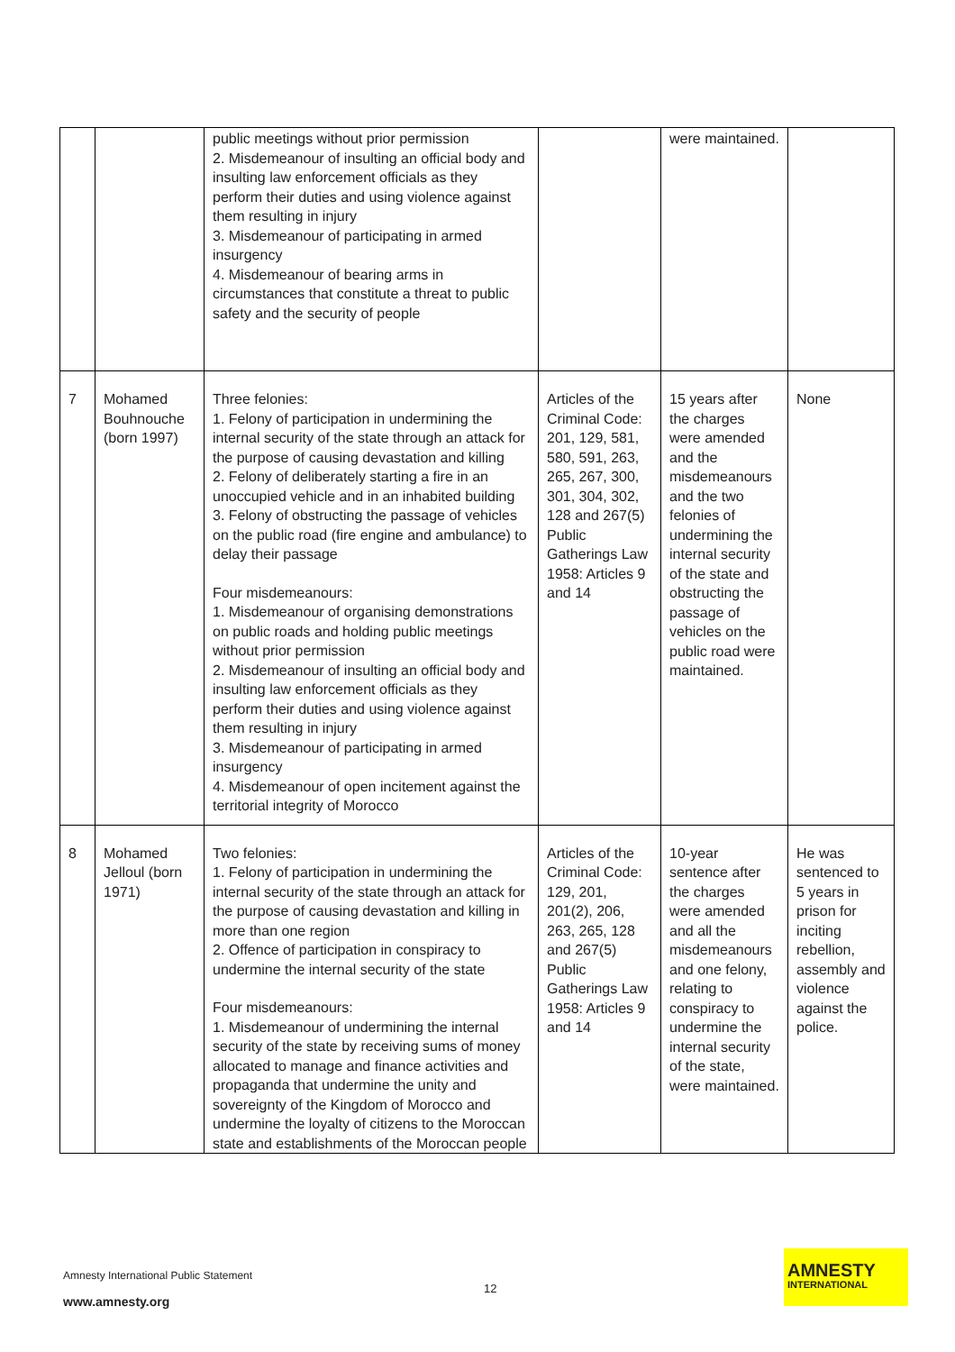| | | public meetings without prior permission 2. Misdemeanour of insulting an official body and insulting law enforcement officials as they perform their duties and using violence against them resulting in injury 3. Misdemeanour of participating in armed insurgency 4. Misdemeanour of bearing arms in circumstances that constitute a threat to public safety and the security of people | | were maintained. | |
| 7 | Mohamed Bouhnouche (born 1997) | Three felonies: 1. Felony of participation in undermining the internal security of the state through an attack for the purpose of causing devastation and killing 2. Felony of deliberately starting a fire in an unoccupied vehicle and in an inhabited building 3. Felony of obstructing the passage of vehicles on the public road (fire engine and ambulance) to delay their passage Four misdemeanours: 1. Misdemeanour of organising demonstrations on public roads and holding public meetings without prior permission 2. Misdemeanour of insulting an official body and insulting law enforcement officials as they perform their duties and using violence against them resulting in injury 3. Misdemeanour of participating in armed insurgency 4. Misdemeanour of open incitement against the territorial integrity of Morocco | Articles of the Criminal Code: 201, 129, 581, 580, 591, 263, 265, 267, 300, 301, 304, 302, 128 and 267(5) Public Gatherings Law 1958: Articles 9 and 14 | 15 years after the charges were amended and the misdemeanours and the two felonies of undermining the internal security of the state and obstructing the passage of vehicles on the public road were maintained. | None |
| 8 | Mohamed Jelloul (born 1971) | Two felonies: 1. Felony of participation in undermining the internal security of the state through an attack for the purpose of causing devastation and killing in more than one region 2. Offence of participation in conspiracy to undermine the internal security of the state Four misdemeanours: 1. Misdemeanour of undermining the internal security of the state by receiving sums of money allocated to manage and finance activities and propaganda that undermine the unity and sovereignty of the Kingdom of Morocco and undermine the loyalty of citizens to the Moroccan state and establishments of the Moroccan people | Articles of the Criminal Code: 129, 201, 201(2), 206, 263, 265, 128 and 267(5) Public Gatherings Law 1958: Articles 9 and 14 | 10-year sentence after the charges were amended and all the misdemeanours and one felony, relating to conspiracy to undermine the internal security of the state, were maintained. | He was sentenced to 5 years in prison for inciting rebellion, assembly and violence against the police. |
Amnesty International Public Statement
12
www.amnesty.org
AMNESTY
INTERNATIONAL